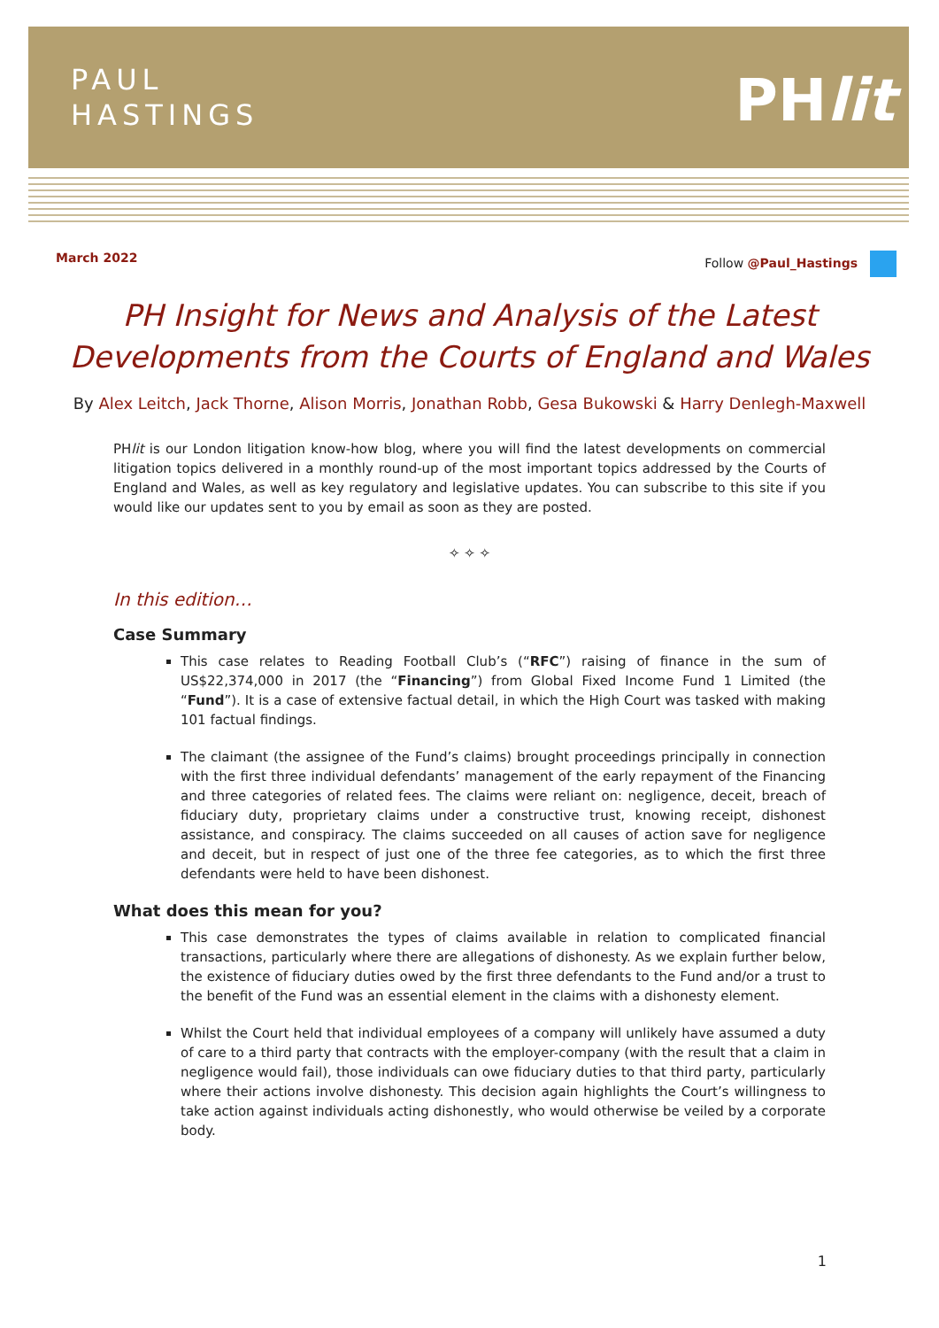PAUL
HASTINGS
PHlit
March 2022 Follow @Paul_Hastings
PH Insight for News and Analysis of the Latest Developments from the Courts of England and Wales
By Alex Leitch, Jack Thorne, Alison Morris, Jonathan Robb, Gesa Bukowski & Harry Denlegh-Maxwell
PHlit is our London litigation know-how blog, where you will find the latest developments on commercial litigation topics delivered in a monthly round-up of the most important topics addressed by the Courts of England and Wales, as well as key regulatory and legislative updates. You can subscribe to this site if you would like our updates sent to you by email as soon as they are posted.
✧ ✧ ✧
In this edition…
Case Summary
This case relates to Reading Football Club’s (“RFC”) raising of finance in the sum of US$22,374,000 in 2017 (the “Financing”) from Global Fixed Income Fund 1 Limited (the “Fund”). It is a case of extensive factual detail, in which the High Court was tasked with making 101 factual findings.
The claimant (the assignee of the Fund’s claims) brought proceedings principally in connection with the first three individual defendants’ management of the early repayment of the Financing and three categories of related fees. The claims were reliant on: negligence, deceit, breach of fiduciary duty, proprietary claims under a constructive trust, knowing receipt, dishonest assistance, and conspiracy. The claims succeeded on all causes of action save for negligence and deceit, but in respect of just one of the three fee categories, as to which the first three defendants were held to have been dishonest.
What does this mean for you?
This case demonstrates the types of claims available in relation to complicated financial transactions, particularly where there are allegations of dishonesty. As we explain further below, the existence of fiduciary duties owed by the first three defendants to the Fund and/or a trust to the benefit of the Fund was an essential element in the claims with a dishonesty element.
Whilst the Court held that individual employees of a company will unlikely have assumed a duty of care to a third party that contracts with the employer-company (with the result that a claim in negligence would fail), those individuals can owe fiduciary duties to that third party, particularly where their actions involve dishonesty. This decision again highlights the Court’s willingness to take action against individuals acting dishonestly, who would otherwise be veiled by a corporate body.
1